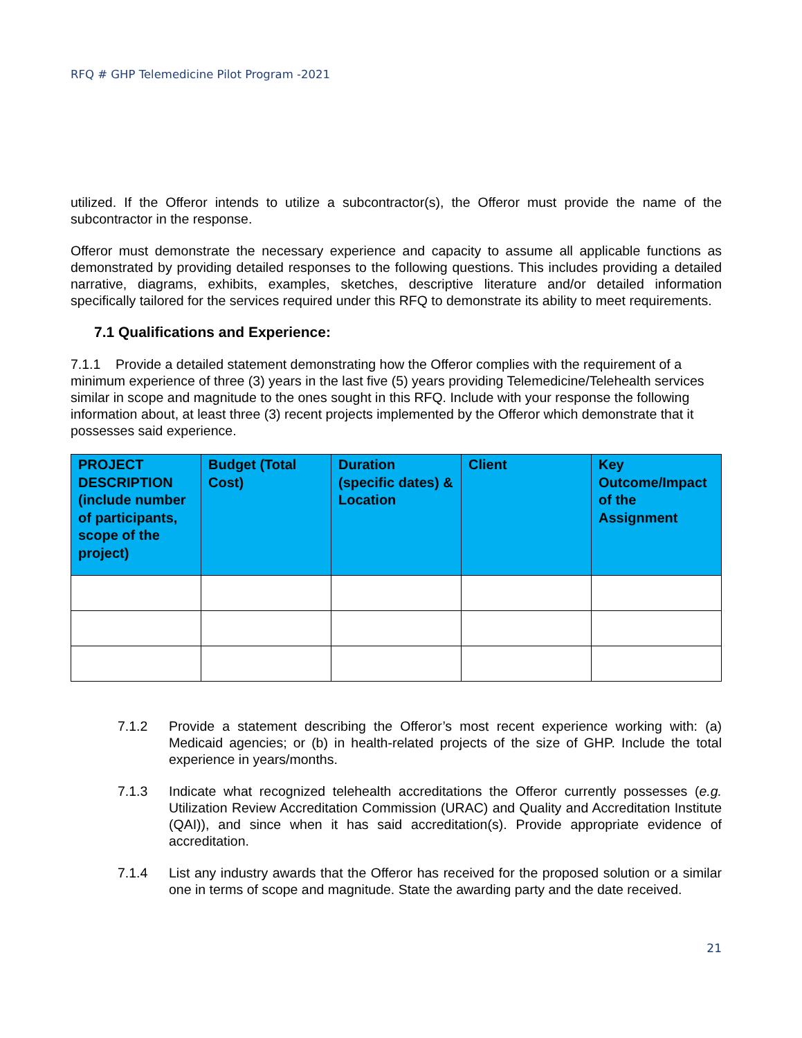RFQ # GHP Telemedicine Pilot Program -2021
utilized. If the Offeror intends to utilize a subcontractor(s), the Offeror must provide the name of the subcontractor in the response.
Offeror must demonstrate the necessary experience and capacity to assume all applicable functions as demonstrated by providing detailed responses to the following questions. This includes providing a detailed narrative, diagrams, exhibits, examples, sketches, descriptive literature and/or detailed information specifically tailored for the services required under this RFQ to demonstrate its ability to meet requirements.
7.1 Qualifications and Experience:
7.1.1 Provide a detailed statement demonstrating how the Offeror complies with the requirement of a minimum experience of three (3) years in the last five (5) years providing Telemedicine/Telehealth services similar in scope and magnitude to the ones sought in this RFQ. Include with your response the following information about, at least three (3) recent projects implemented by the Offeror which demonstrate that it possesses said experience.
| PROJECT DESCRIPTION (include number of participants, scope of the project) | Budget (Total Cost) | Duration (specific dates) & Location | Client | Key Outcome/Impact of the Assignment |
| --- | --- | --- | --- | --- |
7.1.2 Provide a statement describing the Offeror’s most recent experience working with: (a) Medicaid agencies; or (b) in health-related projects of the size of GHP. Include the total experience in years/months.
7.1.3 Indicate what recognized telehealth accreditations the Offeror currently possesses (e.g. Utilization Review Accreditation Commission (URAC) and Quality and Accreditation Institute (QAI)), and since when it has said accreditation(s). Provide appropriate evidence of accreditation.
7.1.4 List any industry awards that the Offeror has received for the proposed solution or a similar one in terms of scope and magnitude. State the awarding party and the date received.
21